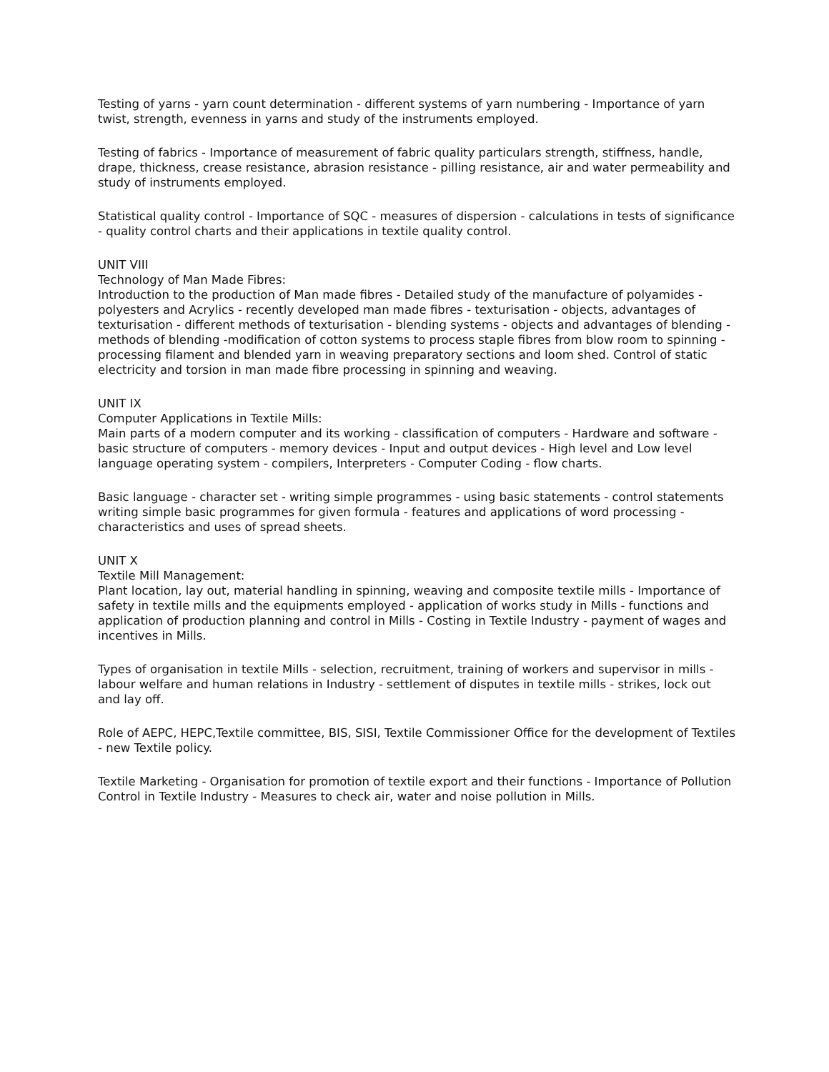Testing of yarns - yarn count determination - different systems of yarn numbering - Importance of yarn twist, strength, evenness in yarns and study of the instruments employed.
Testing of fabrics - Importance of measurement of fabric quality particulars strength, stiffness, handle, drape, thickness, crease resistance, abrasion resistance - pilling resistance, air and water permeability and study of instruments employed.
Statistical quality control - Importance of SQC - measures of dispersion - calculations in tests of significance - quality control charts and their applications in textile quality control.
UNIT VIII
Technology of Man Made Fibres:
Introduction to the production of Man made fibres - Detailed study of the manufacture of polyamides - polyesters and Acrylics - recently developed man made fibres - texturisation - objects, advantages of texturisation - different methods of texturisation - blending systems - objects and advantages of blending - methods of blending -modification of cotton systems to process staple fibres from blow room to spinning - processing filament and blended yarn in weaving preparatory sections and loom shed. Control of static electricity and torsion in man made fibre processing in spinning and weaving.
UNIT IX
Computer Applications in Textile Mills:
Main parts of a modern computer and its working - classification of computers - Hardware and software - basic structure of computers - memory devices - Input and output devices - High level and Low level language operating system - compilers, Interpreters - Computer Coding - flow charts.
Basic language - character set - writing simple programmes - using basic statements - control statements writing simple basic programmes for given formula - features and applications of word processing - characteristics and uses of spread sheets.
UNIT X
Textile Mill Management:
Plant location, lay out, material handling in spinning, weaving and composite textile mills - Importance of safety in textile mills and the equipments employed - application of works study in Mills - functions and application of production planning and control in Mills - Costing in Textile Industry - payment of wages and incentives in Mills.
Types of organisation in textile Mills - selection, recruitment, training of workers and supervisor in mills - labour welfare and human relations in Industry - settlement of disputes in textile mills - strikes, lock out and lay off.
Role of AEPC, HEPC,Textile committee, BIS, SISI, Textile Commissioner Office for the development of Textiles - new Textile policy.
Textile Marketing - Organisation for promotion of textile export and their functions - Importance of Pollution Control in Textile Industry - Measures to check air, water and noise pollution in Mills.